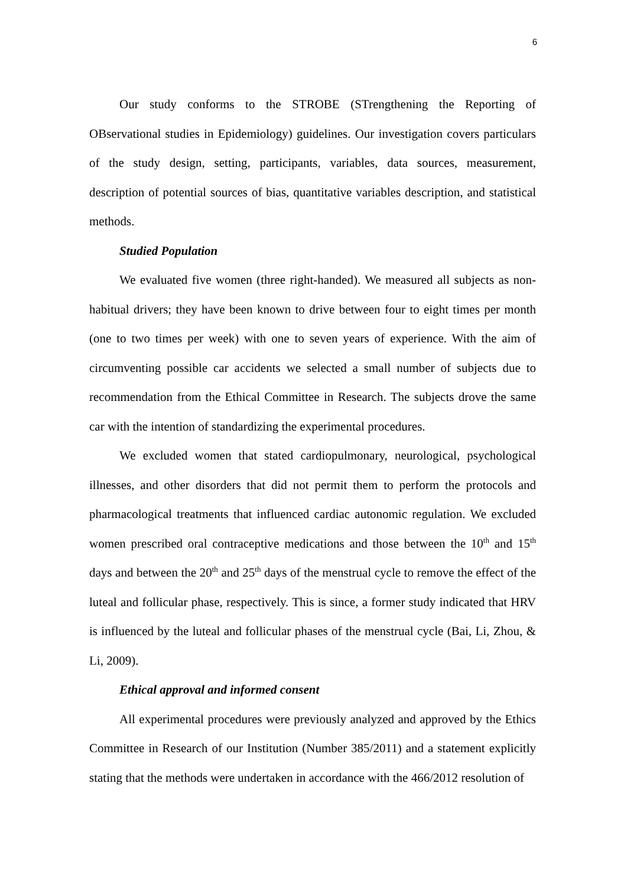6
Our study conforms to the STROBE (STrengthening the Reporting of OBservational studies in Epidemiology) guidelines. Our investigation covers particulars of the study design, setting, participants, variables, data sources, measurement, description of potential sources of bias, quantitative variables description, and statistical methods.
Studied Population
We evaluated five women (three right-handed). We measured all subjects as non-habitual drivers; they have been known to drive between four to eight times per month (one to two times per week) with one to seven years of experience. With the aim of circumventing possible car accidents we selected a small number of subjects due to recommendation from the Ethical Committee in Research. The subjects drove the same car with the intention of standardizing the experimental procedures.
We excluded women that stated cardiopulmonary, neurological, psychological illnesses, and other disorders that did not permit them to perform the protocols and pharmacological treatments that influenced cardiac autonomic regulation. We excluded women prescribed oral contraceptive medications and those between the 10<sup>th</sup> and 15<sup>th</sup> days and between the 20<sup>th</sup> and 25<sup>th</sup> days of the menstrual cycle to remove the effect of the luteal and follicular phase, respectively. This is since, a former study indicated that HRV is influenced by the luteal and follicular phases of the menstrual cycle (Bai, Li, Zhou, & Li, 2009).
Ethical approval and informed consent
All experimental procedures were previously analyzed and approved by the Ethics Committee in Research of our Institution (Number 385/2011) and a statement explicitly stating that the methods were undertaken in accordance with the 466/2012 resolution of